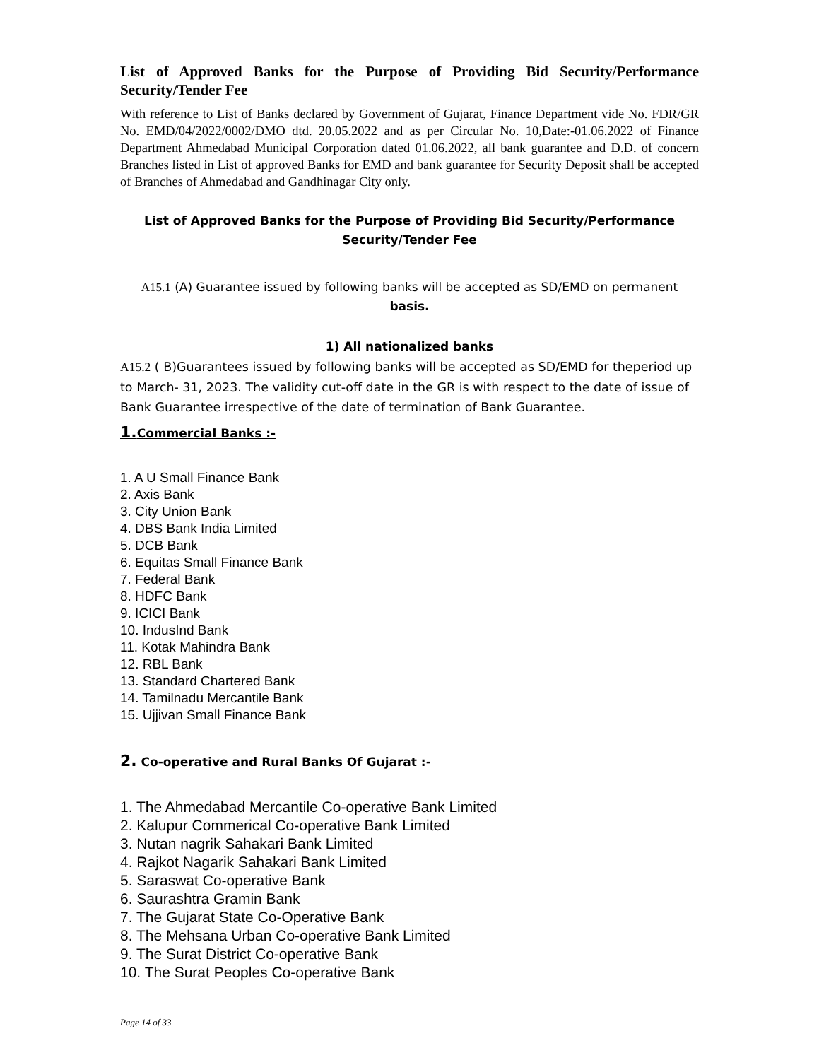List of Approved Banks for the Purpose of Providing Bid Security/Performance Security/Tender Fee
With reference to List of Banks declared by Government of Gujarat, Finance Department vide No. FDR/GR No. EMD/04/2022/0002/DMO dtd. 20.05.2022 and as per Circular No. 10,Date:-01.06.2022 of Finance Department Ahmedabad Municipal Corporation dated 01.06.2022, all bank guarantee and D.D. of concern Branches listed in List of approved Banks for EMD and bank guarantee for Security Deposit shall be accepted of Branches of Ahmedabad and Gandhinagar City only.
List of Approved Banks for the Purpose of Providing Bid Security/Performance
Security/Tender Fee
A15.1 (A) Guarantee issued by following banks will be accepted as SD/EMD on permanent basis.
1) All nationalized banks
A15.2 ( B)Guarantees issued by following banks will be accepted as SD/EMD for theperiod up to March- 31, 2023. The validity cut-off date in the GR is with respect to the date of issue of Bank Guarantee irrespective of the date of termination of Bank Guarantee.
1.Commercial Banks :-
1. A U Small Finance Bank
2. Axis Bank
3. City Union Bank
4. DBS Bank India Limited
5. DCB Bank
6. Equitas Small Finance Bank
7. Federal Bank
8. HDFC Bank
9. ICICI Bank
10. IndusInd Bank
11. Kotak Mahindra Bank
12. RBL Bank
13. Standard Chartered Bank
14. Tamilnadu Mercantile Bank
15. Ujjivan Small Finance Bank
2. Co-operative and Rural Banks Of Gujarat :-
1. The Ahmedabad Mercantile Co-operative Bank Limited
2. Kalupur Commerical Co-operative Bank Limited
3. Nutan nagrik Sahakari Bank Limited
4. Rajkot Nagarik Sahakari Bank Limited
5. Saraswat Co-operative Bank
6. Saurashtra Gramin Bank
7. The Gujarat State Co-Operative Bank
8. The Mehsana Urban Co-operative Bank Limited
9. The Surat District Co-operative Bank
10. The Surat Peoples Co-operative Bank
Page 14 of 33